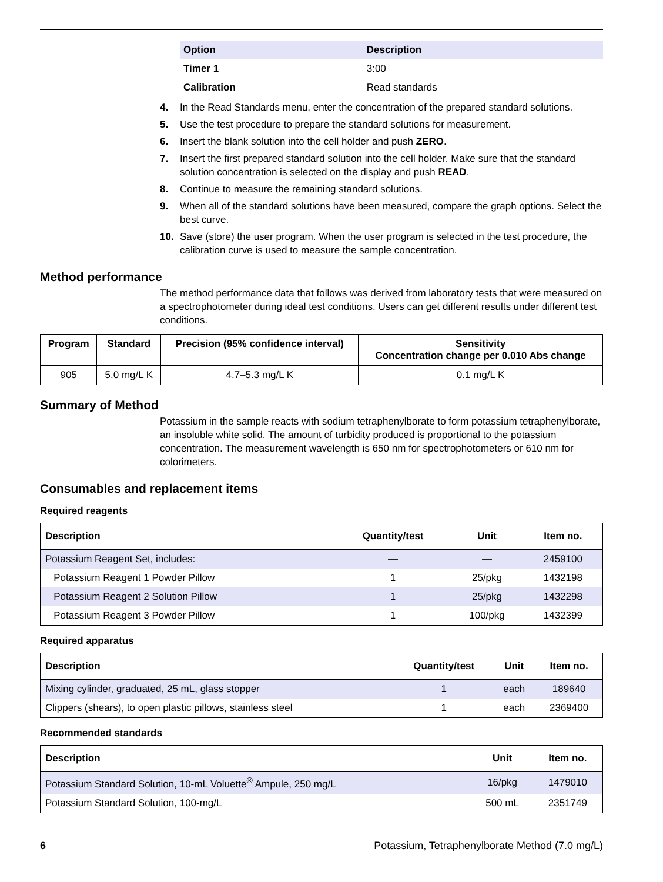| Option | Description |
| --- | --- |
| Timer 1 | 3:00 |
| Calibration | Read standards |
4. In the Read Standards menu, enter the concentration of the prepared standard solutions.
5. Use the test procedure to prepare the standard solutions for measurement.
6. Insert the blank solution into the cell holder and push ZERO.
7. Insert the first prepared standard solution into the cell holder. Make sure that the standard solution concentration is selected on the display and push READ.
8. Continue to measure the remaining standard solutions.
9. When all of the standard solutions have been measured, compare the graph options. Select the best curve.
10. Save (store) the user program. When the user program is selected in the test procedure, the calibration curve is used to measure the sample concentration.
Method performance
The method performance data that follows was derived from laboratory tests that were measured on a spectrophotometer during ideal test conditions. Users can get different results under different test conditions.
| Program | Standard | Precision (95% confidence interval) | Sensitivity Concentration change per 0.010 Abs change |
| --- | --- | --- | --- |
| 905 | 5.0 mg/L K | 4.7–5.3 mg/L K | 0.1 mg/L K |
Summary of Method
Potassium in the sample reacts with sodium tetraphenylborate to form potassium tetraphenylborate, an insoluble white solid. The amount of turbidity produced is proportional to the potassium concentration. The measurement wavelength is 650 nm for spectrophotometers or 610 nm for colorimeters.
Consumables and replacement items
Required reagents
| Description | Quantity/test | Unit | Item no. |
| --- | --- | --- | --- |
| Potassium Reagent Set, includes: | — | — | 2459100 |
| Potassium Reagent 1 Powder Pillow | 1 | 25/pkg | 1432198 |
| Potassium Reagent 2 Solution Pillow | 1 | 25/pkg | 1432298 |
| Potassium Reagent 3 Powder Pillow | 1 | 100/pkg | 1432399 |
Required apparatus
| Description | Quantity/test | Unit | Item no. |
| --- | --- | --- | --- |
| Mixing cylinder, graduated, 25 mL, glass stopper | 1 | each | 189640 |
| Clippers (shears), to open plastic pillows, stainless steel | 1 | each | 2369400 |
Recommended standards
| Description | Unit | Item no. |
| --- | --- | --- |
| Potassium Standard Solution, 10-mL Voluette<sup>®</sup> Ampule, 250 mg/L | 16/pkg | 1479010 |
| Potassium Standard Solution, 100-mg/L | 500 mL | 2351749 |
6 Potassium, Tetraphenylborate Method (7.0 mg/L)